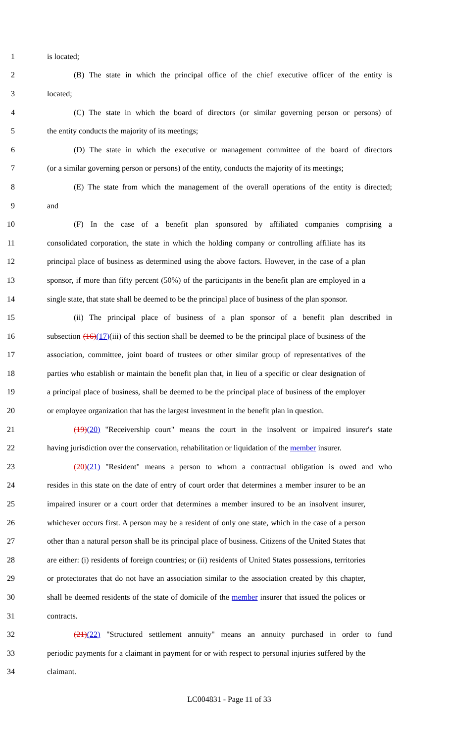1 is located;
2 (B) The state in which the principal office of the chief executive officer of the entity is
3 located;
4 (C) The state in which the board of directors (or similar governing person or persons) of
5 the entity conducts the majority of its meetings;
6 (D) The state in which the executive or management committee of the board of directors
7 (or a similar governing person or persons) of the entity, conducts the majority of its meetings;
8 (E) The state from which the management of the overall operations of the entity is directed;
9 and
10 (F) In the case of a benefit plan sponsored by affiliated companies comprising a
11 consolidated corporation, the state in which the holding company or controlling affiliate has its
12 principal place of business as determined using the above factors. However, in the case of a plan
13 sponsor, if more than fifty percent (50%) of the participants in the benefit plan are employed in a
14 single state, that state shall be deemed to be the principal place of business of the plan sponsor.
15 (ii) The principal place of business of a plan sponsor of a benefit plan described in
16 subsection (16)(17)(iii) of this section shall be deemed to be the principal place of business of the
17 association, committee, joint board of trustees or other similar group of representatives of the
18 parties who establish or maintain the benefit plan that, in lieu of a specific or clear designation of
19 a principal place of business, shall be deemed to be the principal place of business of the employer
20 or employee organization that has the largest investment in the benefit plan in question.
21 (19)(20) "Receivership court" means the court in the insolvent or impaired insurer's state
22 having jurisdiction over the conservation, rehabilitation or liquidation of the member insurer.
23 (20)(21) "Resident" means a person to whom a contractual obligation is owed and who
24 resides in this state on the date of entry of court order that determines a member insurer to be an
25 impaired insurer or a court order that determines a member insured to be an insolvent insurer,
26 whichever occurs first. A person may be a resident of only one state, which in the case of a person
27 other than a natural person shall be its principal place of business. Citizens of the United States that
28 are either: (i) residents of foreign countries; or (ii) residents of United States possessions, territories
29 or protectorates that do not have an association similar to the association created by this chapter,
30 shall be deemed residents of the state of domicile of the member insurer that issued the polices or
31 contracts.
32 (21)(22) "Structured settlement annuity" means an annuity purchased in order to fund
33 periodic payments for a claimant in payment for or with respect to personal injuries suffered by the
34 claimant.
LC004831 - Page 11 of 33